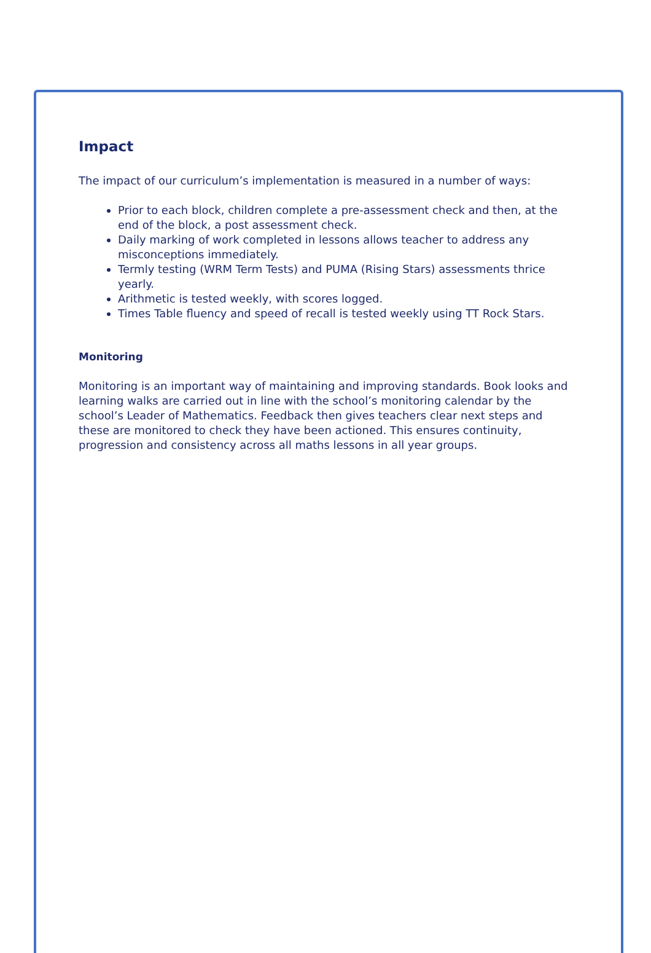Impact
The impact of our curriculum’s implementation is measured in a number of ways:
Prior to each block, children complete a pre-assessment check and then, at the end of the block, a post assessment check.
Daily marking of work completed in lessons allows teacher to address any misconceptions immediately.
Termly testing (WRM Term Tests) and PUMA (Rising Stars) assessments thrice yearly.
Arithmetic is tested weekly, with scores logged.
Times Table fluency and speed of recall is tested weekly using TT Rock Stars.
Monitoring
Monitoring is an important way of maintaining and improving standards. Book looks and learning walks are carried out in line with the school’s monitoring calendar by the school’s Leader of Mathematics. Feedback then gives teachers clear next steps and these are monitored to check they have been actioned. This ensures continuity, progression and consistency across all maths lessons in all year groups.